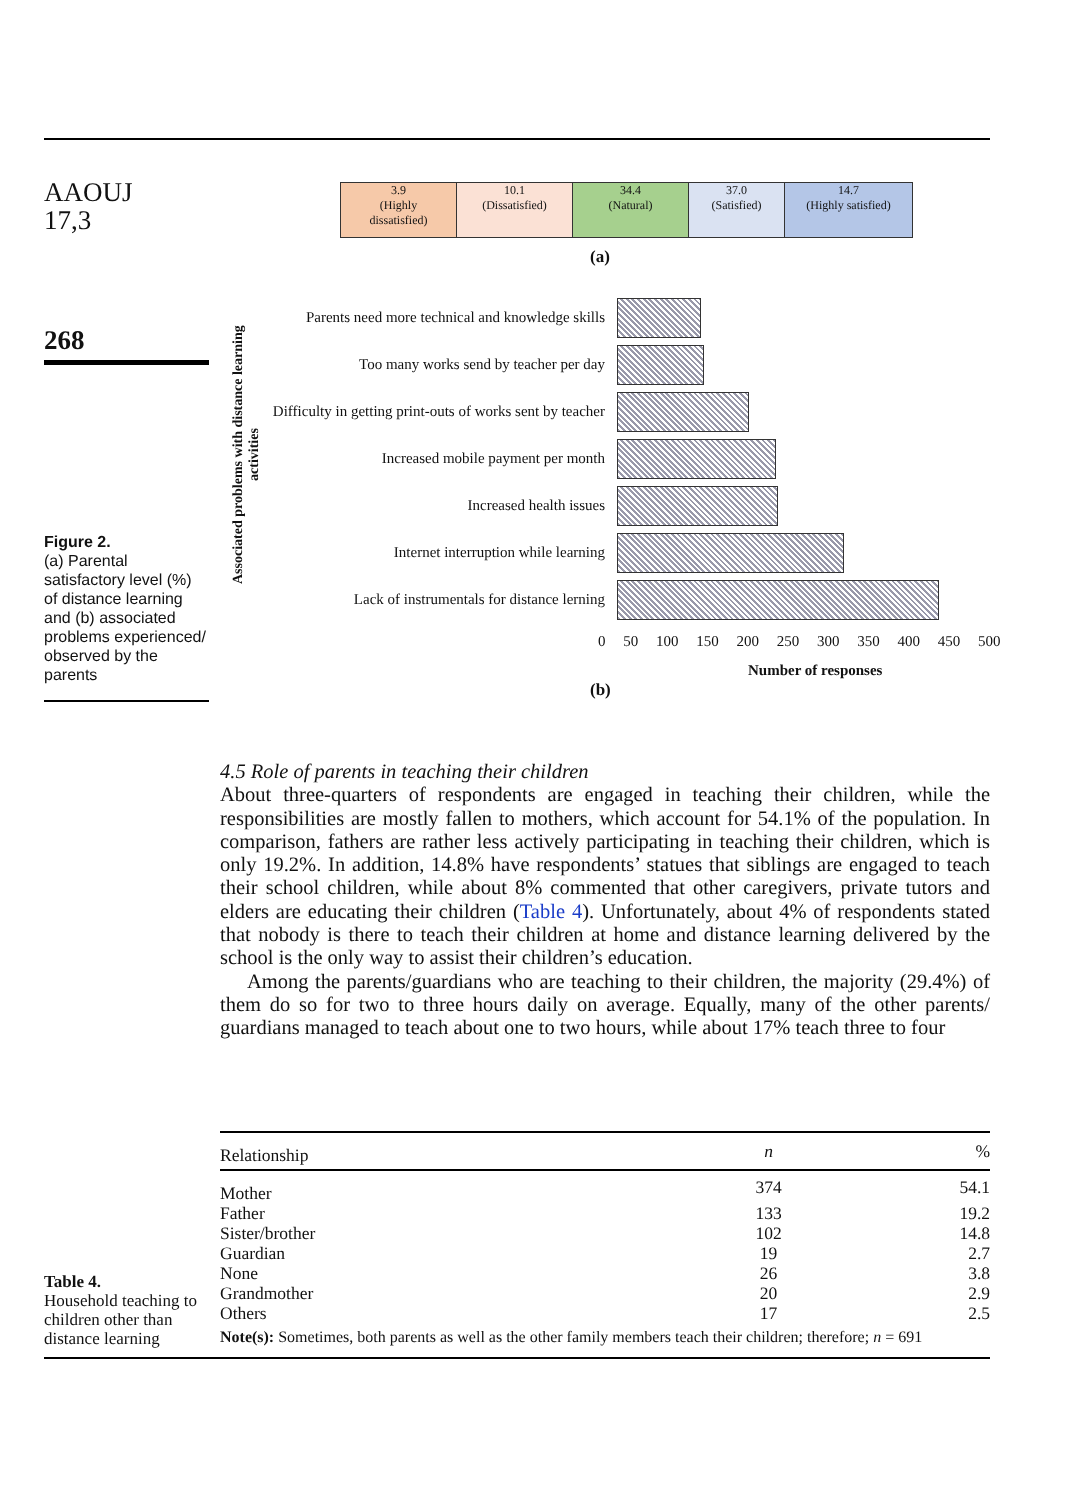AAOUJ
17,3
268
Figure 2.
(a) Parental satisfactory level (%) of distance learning and (b) associated problems experienced/ observed by the parents
3.9
(Highly
dissatisfied)
10.1
(Dissatisfied)
34.4
(Natural)
37.0
(Satisfied)
14.7
(Highly satisfied)
(a)
Associated problems with distance learning activities
Parents need more technical and knowledge skills
Too many works send by teacher per day
Difficulty in getting print-outs of works sent by teacher
Increased mobile payment per month
Increased health issues
Internet interruption while learning
Lack of instrumentals for distance lerning
0 50 100 150 200 250 300 350 400 450 500
Number of responses
(b)
4.5 Role of parents in teaching their children
About three-quarters of respondents are engaged in teaching their children, while the responsibilities are mostly fallen to mothers, which account for 54.1% of the population. In comparison, fathers are rather less actively participating in teaching their children, which is only 19.2%. In addition, 14.8% have respondents’ statues that siblings are engaged to teach their school children, while about 8% commented that other caregivers, private tutors and elders are educating their children (Table 4). Unfortunately, about 4% of respondents stated that nobody is there to teach their children at home and distance learning delivered by the school is the only way to assist their children’s education.
Among the parents/guardians who are teaching to their children, the majority (29.4%) of them do so for two to three hours daily on average. Equally, many of the other parents/ guardians managed to teach about one to two hours, while about 17% teach three to four
Table 4.
Household teaching to children other than distance learning
| Relationship | n | % |
| --- | --- | --- |
| Mother | 374 | 54.1 |
| Father | 133 | 19.2 |
| Sister/brother | 102 | 14.8 |
| Guardian | 19 | 2.7 |
| None | 26 | 3.8 |
| Grandmother | 20 | 2.9 |
| Others | 17 | 2.5 |
| Note(s): Sometimes, both parents as well as the other family members teach their children; therefore; n = 691 | | |